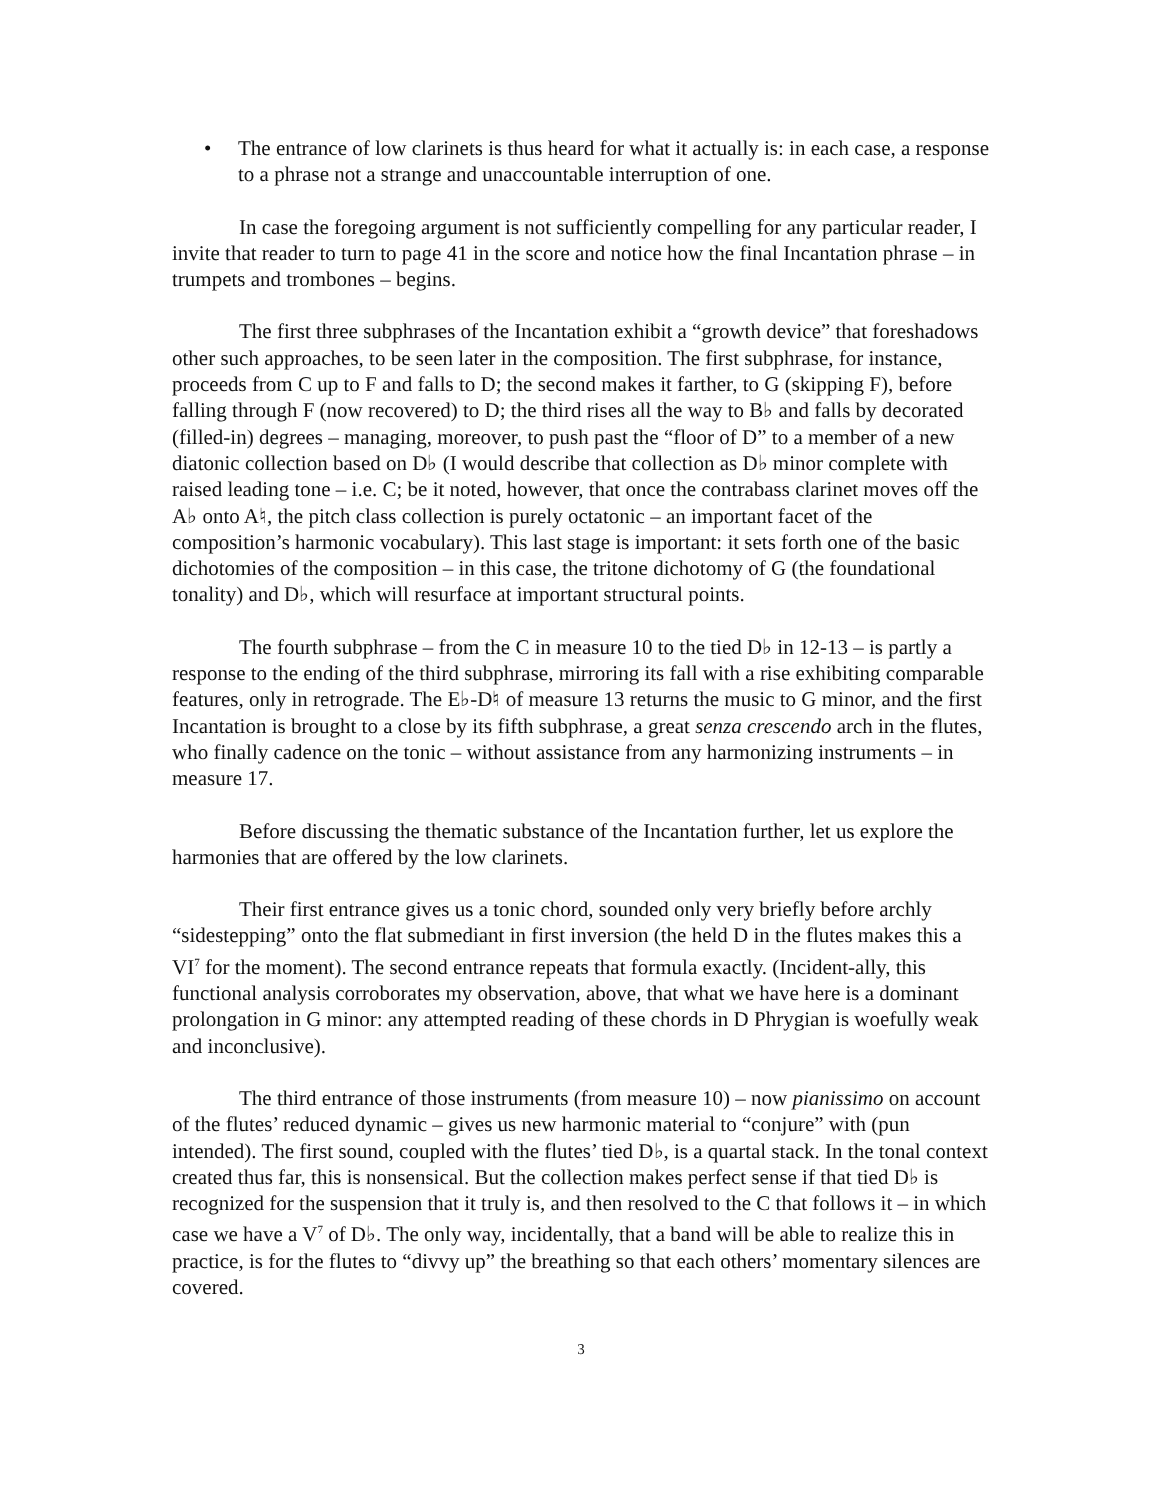• The entrance of low clarinets is thus heard for what it actually is: in each case, a response to a phrase not a strange and unaccountable interruption of one.
In case the foregoing argument is not sufficiently compelling for any particular reader, I invite that reader to turn to page 41 in the score and notice how the final Incantation phrase – in trumpets and trombones – begins.
The first three subphrases of the Incantation exhibit a “growth device” that foreshadows other such approaches, to be seen later in the composition. The first subphrase, for instance, proceeds from C up to F and falls to D; the second makes it farther, to G (skipping F), before falling through F (now recovered) to D; the third rises all the way to B♭ and falls by decorated (filled-in) degrees – managing, moreover, to push past the “floor of D” to a member of a new diatonic collection based on D♭ (I would describe that collection as D♭ minor complete with raised leading tone – i.e. C; be it noted, however, that once the contrabass clarinet moves off the A♭ onto A♮, the pitch class collection is purely octatonic – an important facet of the composition’s harmonic vocabulary). This last stage is important: it sets forth one of the basic dichotomies of the composition – in this case, the tritone dichotomy of G (the foundational tonality) and D♭, which will resurface at important structural points.
The fourth subphrase – from the C in measure 10 to the tied D♭ in 12-13 – is partly a response to the ending of the third subphrase, mirroring its fall with a rise exhibiting comparable features, only in retrograde. The E♭-D♮ of measure 13 returns the music to G minor, and the first Incantation is brought to a close by its fifth subphrase, a great senza crescendo arch in the flutes, who finally cadence on the tonic – without assistance from any harmonizing instruments – in measure 17.
Before discussing the thematic substance of the Incantation further, let us explore the harmonies that are offered by the low clarinets.
Their first entrance gives us a tonic chord, sounded only very briefly before archly “sidestepping” onto the flat submediant in first inversion (the held D in the flutes makes this a VI<sup>7</sup> for the moment). The second entrance repeats that formula exactly. (Incident-ally, this functional analysis corroborates my observation, above, that what we have here is a dominant prolongation in G minor: any attempted reading of these chords in D Phrygian is woefully weak and inconclusive).
The third entrance of those instruments (from measure 10) – now pianissimo on account of the flutes’ reduced dynamic – gives us new harmonic material to “conjure” with (pun intended). The first sound, coupled with the flutes’ tied D♭, is a quartal stack. In the tonal context created thus far, this is nonsensical. But the collection makes perfect sense if that tied D♭ is recognized for the suspension that it truly is, and then resolved to the C that follows it – in which case we have a V<sup>7</sup> of D♭. The only way, incidentally, that a band will be able to realize this in practice, is for the flutes to “divvy up” the breathing so that each others’ momentary silences are covered.
3